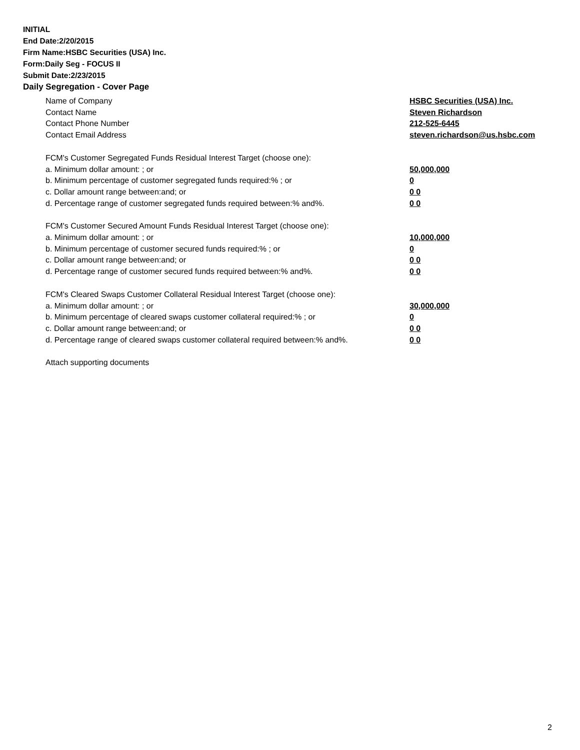INITIAL
End Date:2/20/2015
Firm Name:HSBC Securities (USA) Inc.
Form:Daily Seg - FOCUS II
Submit Date:2/23/2015
Daily Segregation - Cover Page
Name of Company HSBC Securities (USA) Inc.
Contact Name Steven Richardson
Contact Phone Number 212-525-6445
Contact Email Address steven.richardson@us.hsbc.com
FCM's Customer Segregated Funds Residual Interest Target (choose one):
a. Minimum dollar amount: ; or 50,000,000
b. Minimum percentage of customer segregated funds required:% ; or 0
c. Dollar amount range between:and; or 0 0
d. Percentage range of customer segregated funds required between:% and%. 0 0
FCM's Customer Secured Amount Funds Residual Interest Target (choose one):
a. Minimum dollar amount: ; or 10,000,000
b. Minimum percentage of customer secured funds required:% ; or 0
c. Dollar amount range between:and; or 0 0
d. Percentage range of customer secured funds required between:% and%. 0 0
FCM's Cleared Swaps Customer Collateral Residual Interest Target (choose one):
a. Minimum dollar amount: ; or 30,000,000
b. Minimum percentage of cleared swaps customer collateral required:% ; or 0
c. Dollar amount range between:and; or 0 0
d. Percentage range of cleared swaps customer collateral required between:% and%. 0 0
Attach supporting documents
2